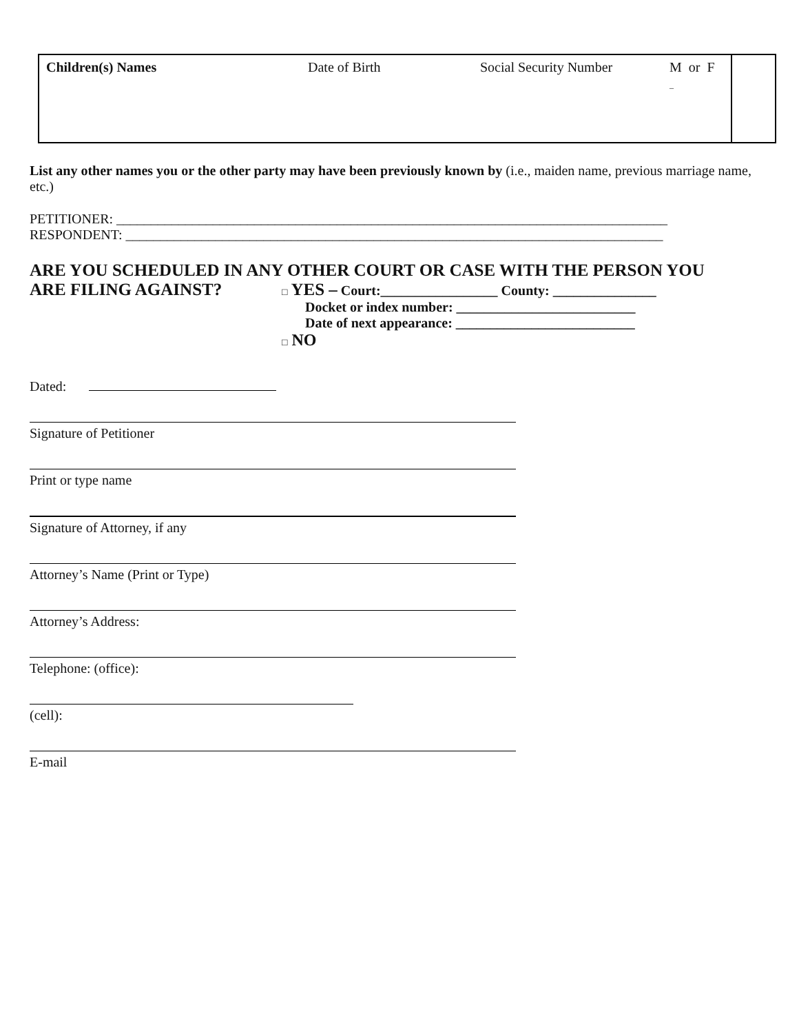| Children(s) Names | Date of Birth | Social Security Number | M or F _ | |
List any other names you or the other party may have been previously known by (i.e., maiden name, previous marriage name, etc.)
PETITIONER: ________________________________________________________________________________
RESPONDENT: ______________________________________________________________________________
ARE YOU SCHEDULED IN ANY OTHER COURT OR CASE WITH THE PERSON YOU
ARE FILING AGAINST?
□ YES – Court:_________________ County: _______________
Docket or index number: __________________________
Date of next appearance: __________________________
□ NO
Dated:
Signature of Petitioner
Print or type name
Signature of Attorney, if any
Attorney’s Name (Print or Type)
Attorney’s Address:
Telephone: (office):
(cell):
E-mail